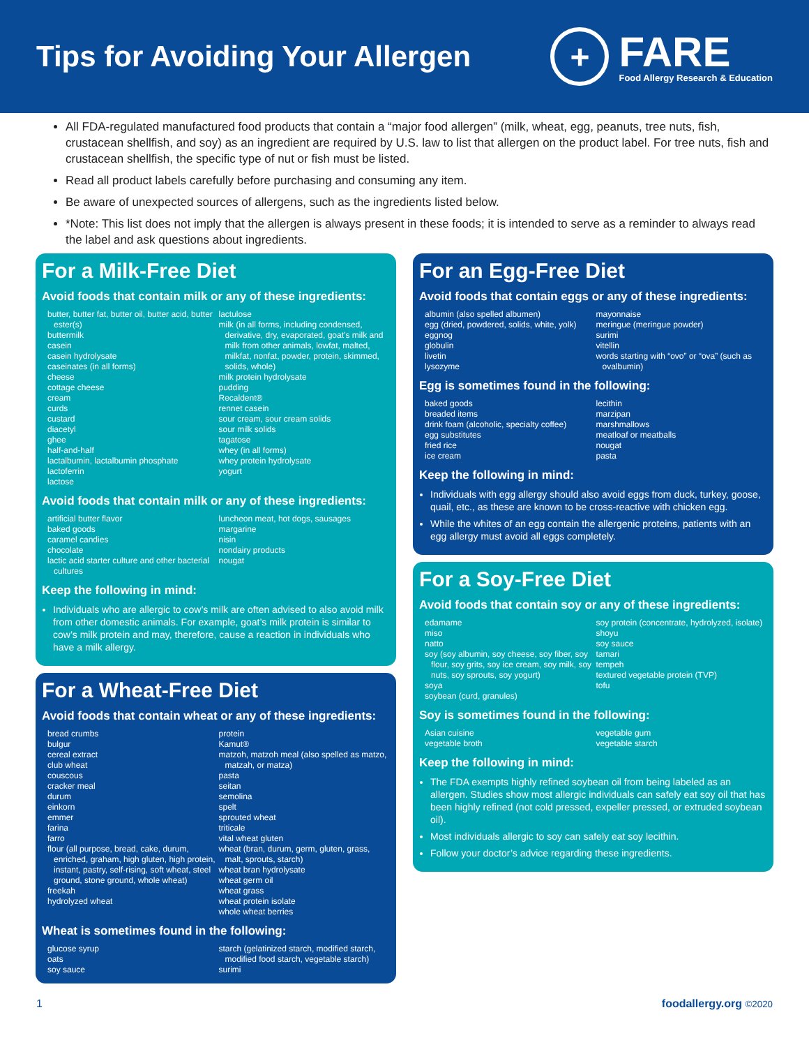Tips for Avoiding Your Allergen
+
FARE
Food Allergy Research & Education
All FDA-regulated manufactured food products that contain a “major food allergen” (milk, wheat, egg, peanuts, tree nuts, fish, crustacean shellfish, and soy) as an ingredient are required by U.S. law to list that allergen on the product label. For tree nuts, fish and crustacean shellfish, the specific type of nut or fish must be listed.
Read all product labels carefully before purchasing and consuming any item.
Be aware of unexpected sources of allergens, such as the ingredients listed below.
*Note: This list does not imply that the allergen is always present in these foods; it is intended to serve as a reminder to always read the label and ask questions about ingredients.
For a Milk-Free Diet
Avoid foods that contain milk or any of these ingredients:
butter, butter fat, butter oil, butter acid, butter ester(s)
buttermilk
casein
casein hydrolysate
caseinates (in all forms)
cheese
cottage cheese
cream
curds
custard
diacetyl
ghee
half-and-half
lactalbumin, lactalbumin phosphate
lactoferrin
lactose
lactulose
milk (in all forms, including condensed, derivative, dry, evaporated, goat’s milk and milk from other animals, lowfat, malted, milkfat, nonfat, powder, protein, skimmed, solids, whole)
milk protein hydrolysate
pudding
Recaldent®
rennet casein
sour cream, sour cream solids
sour milk solids
tagatose
whey (in all forms)
whey protein hydrolysate
yogurt
Avoid foods that contain milk or any of these ingredients:
artificial butter flavor
baked goods
caramel candies
chocolate
lactic acid starter culture and other bacterial cultures
luncheon meat, hot dogs, sausages
margarine
nisin
nondairy products
nougat
Keep the following in mind:
Individuals who are allergic to cow’s milk are often advised to also avoid milk from other domestic animals. For example, goat’s milk protein is similar to cow’s milk protein and may, therefore, cause a reaction in individuals who have a milk allergy.
For a Wheat-Free Diet
Avoid foods that contain wheat or any of these ingredients:
bread crumbs
bulgur
cereal extract
club wheat
couscous
cracker meal
durum
einkorn
emmer
farina
farro
flour (all purpose, bread, cake, durum, enriched, graham, high gluten, high protein, instant, pastry, self-rising, soft wheat, steel ground, stone ground, whole wheat)
freekah
hydrolyzed wheat
protein
Kamut®
matzoh, matzoh meal (also spelled as matzo, matzah, or matza)
pasta
seitan
semolina
spelt
sprouted wheat
triticale
vital wheat gluten
wheat (bran, durum, germ, gluten, grass, malt, sprouts, starch)
wheat bran hydrolysate
wheat germ oil
wheat grass
wheat protein isolate
whole wheat berries
Wheat is sometimes found in the following:
glucose syrup
oats
soy sauce
starch (gelatinized starch, modified starch, modified food starch, vegetable starch)
surimi
For an Egg-Free Diet
Avoid foods that contain eggs or any of these ingredients:
albumin (also spelled albumen)
egg (dried, powdered, solids, white, yolk)
eggnog
globulin
livetin
lysozyme
mayonnaise
meringue (meringue powder)
surimi
vitellin
words starting with “ovo” or “ova” (such as ovalbumin)
Egg is sometimes found in the following:
baked goods
breaded items
drink foam (alcoholic, specialty coffee)
egg substitutes
fried rice
ice cream
lecithin
marzipan
marshmallows
meatloaf or meatballs
nougat
pasta
Keep the following in mind:
Individuals with egg allergy should also avoid eggs from duck, turkey, goose, quail, etc., as these are known to be cross-reactive with chicken egg.
While the whites of an egg contain the allergenic proteins, patients with an egg allergy must avoid all eggs completely.
For a Soy-Free Diet
Avoid foods that contain soy or any of these ingredients:
edamame
miso
natto
soy (soy albumin, soy cheese, soy fiber, soy flour, soy grits, soy ice cream, soy milk, soy nuts, soy sprouts, soy yogurt)
soya
soybean (curd, granules)
soy protein (concentrate, hydrolyzed, isolate)
shoyu
soy sauce
tamari
tempeh
textured vegetable protein (TVP)
tofu
Soy is sometimes found in the following:
Asian cuisine
vegetable broth
vegetable gum
vegetable starch
Keep the following in mind:
The FDA exempts highly refined soybean oil from being labeled as an allergen. Studies show most allergic individuals can safely eat soy oil that has been highly refined (not cold pressed, expeller pressed, or extruded soybean oil).
Most individuals allergic to soy can safely eat soy lecithin.
Follow your doctor’s advice regarding these ingredients.
1 foodallergy.org ©2020